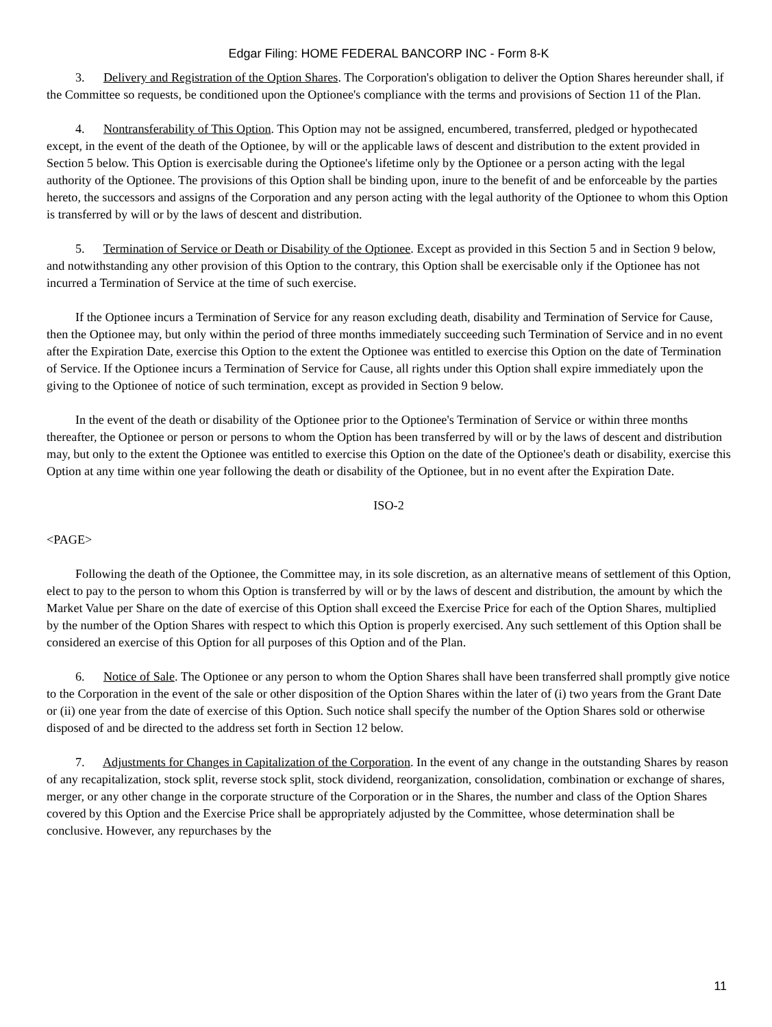Edgar Filing: HOME FEDERAL BANCORP INC - Form 8-K
3. Delivery and Registration of the Option Shares. The Corporation's obligation to deliver the Option Shares hereunder shall, if the Committee so requests, be conditioned upon the Optionee's compliance with the terms and provisions of Section 11 of the Plan.
4. Nontransferability of This Option. This Option may not be assigned, encumbered, transferred, pledged or hypothecated except, in the event of the death of the Optionee, by will or the applicable laws of descent and distribution to the extent provided in Section 5 below. This Option is exercisable during the Optionee's lifetime only by the Optionee or a person acting with the legal authority of the Optionee. The provisions of this Option shall be binding upon, inure to the benefit of and be enforceable by the parties hereto, the successors and assigns of the Corporation and any person acting with the legal authority of the Optionee to whom this Option is transferred by will or by the laws of descent and distribution.
5. Termination of Service or Death or Disability of the Optionee. Except as provided in this Section 5 and in Section 9 below, and notwithstanding any other provision of this Option to the contrary, this Option shall be exercisable only if the Optionee has not incurred a Termination of Service at the time of such exercise.
If the Optionee incurs a Termination of Service for any reason excluding death, disability and Termination of Service for Cause, then the Optionee may, but only within the period of three months immediately succeeding such Termination of Service and in no event after the Expiration Date, exercise this Option to the extent the Optionee was entitled to exercise this Option on the date of Termination of Service. If the Optionee incurs a Termination of Service for Cause, all rights under this Option shall expire immediately upon the giving to the Optionee of notice of such termination, except as provided in Section 9 below.
In the event of the death or disability of the Optionee prior to the Optionee's Termination of Service or within three months thereafter, the Optionee or person or persons to whom the Option has been transferred by will or by the laws of descent and distribution may, but only to the extent the Optionee was entitled to exercise this Option on the date of the Optionee's death or disability, exercise this Option at any time within one year following the death or disability of the Optionee, but in no event after the Expiration Date.
ISO-2
<PAGE>
Following the death of the Optionee, the Committee may, in its sole discretion, as an alternative means of settlement of this Option, elect to pay to the person to whom this Option is transferred by will or by the laws of descent and distribution, the amount by which the Market Value per Share on the date of exercise of this Option shall exceed the Exercise Price for each of the Option Shares, multiplied by the number of the Option Shares with respect to which this Option is properly exercised. Any such settlement of this Option shall be considered an exercise of this Option for all purposes of this Option and of the Plan.
6. Notice of Sale. The Optionee or any person to whom the Option Shares shall have been transferred shall promptly give notice to the Corporation in the event of the sale or other disposition of the Option Shares within the later of (i) two years from the Grant Date or (ii) one year from the date of exercise of this Option. Such notice shall specify the number of the Option Shares sold or otherwise disposed of and be directed to the address set forth in Section 12 below.
7. Adjustments for Changes in Capitalization of the Corporation. In the event of any change in the outstanding Shares by reason of any recapitalization, stock split, reverse stock split, stock dividend, reorganization, consolidation, combination or exchange of shares, merger, or any other change in the corporate structure of the Corporation or in the Shares, the number and class of the Option Shares covered by this Option and the Exercise Price shall be appropriately adjusted by the Committee, whose determination shall be conclusive. However, any repurchases by the
11